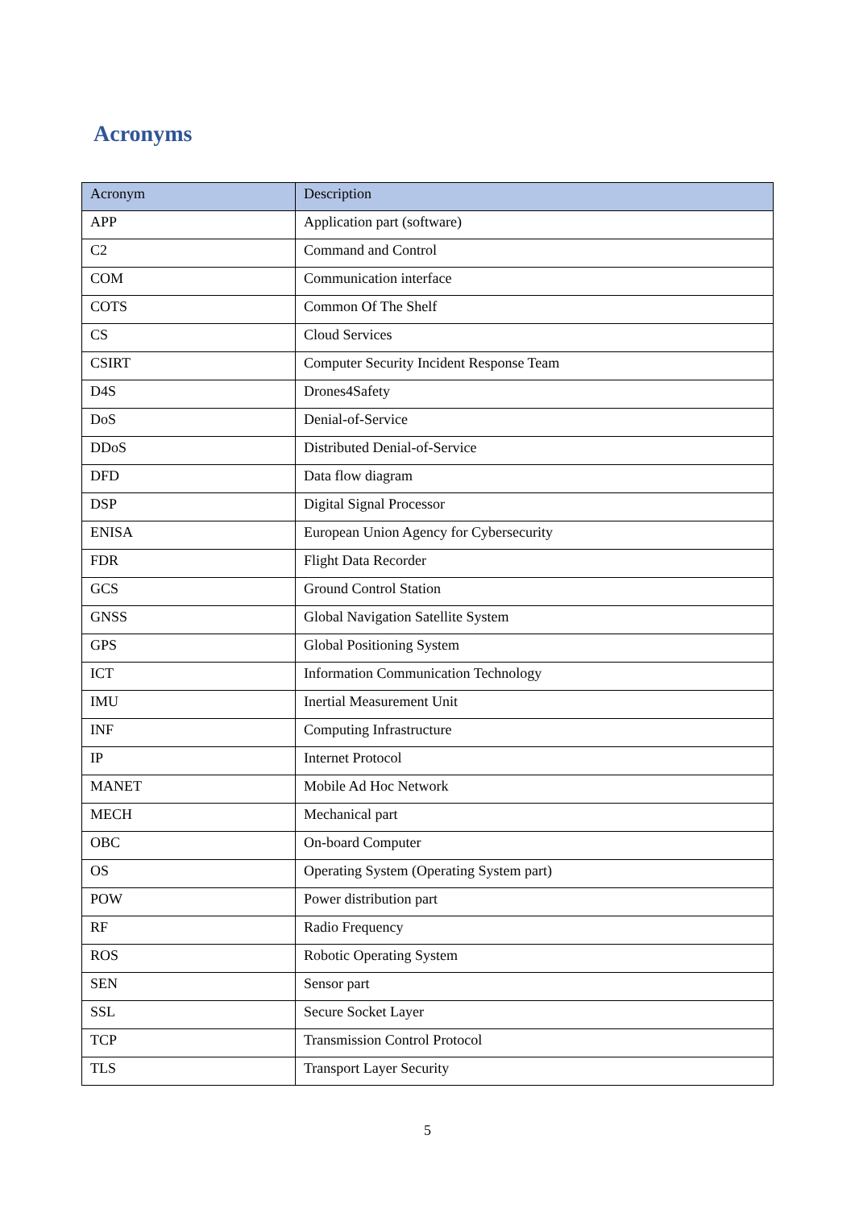Acronyms
| Acronym | Description |
| --- | --- |
| APP | Application part (software) |
| C2 | Command and Control |
| COM | Communication interface |
| COTS | Common Of The Shelf |
| CS | Cloud Services |
| CSIRT | Computer Security Incident Response Team |
| D4S | Drones4Safety |
| DoS | Denial-of-Service |
| DDoS | Distributed Denial-of-Service |
| DFD | Data flow diagram |
| DSP | Digital Signal Processor |
| ENISA | European Union Agency for Cybersecurity |
| FDR | Flight Data Recorder |
| GCS | Ground Control Station |
| GNSS | Global Navigation Satellite System |
| GPS | Global Positioning System |
| ICT | Information Communication Technology |
| IMU | Inertial Measurement Unit |
| INF | Computing Infrastructure |
| IP | Internet Protocol |
| MANET | Mobile Ad Hoc Network |
| MECH | Mechanical part |
| OBC | On-board Computer |
| OS | Operating System (Operating System part) |
| POW | Power distribution part |
| RF | Radio Frequency |
| ROS | Robotic Operating System |
| SEN | Sensor part |
| SSL | Secure Socket Layer |
| TCP | Transmission Control Protocol |
| TLS | Transport Layer Security |
5